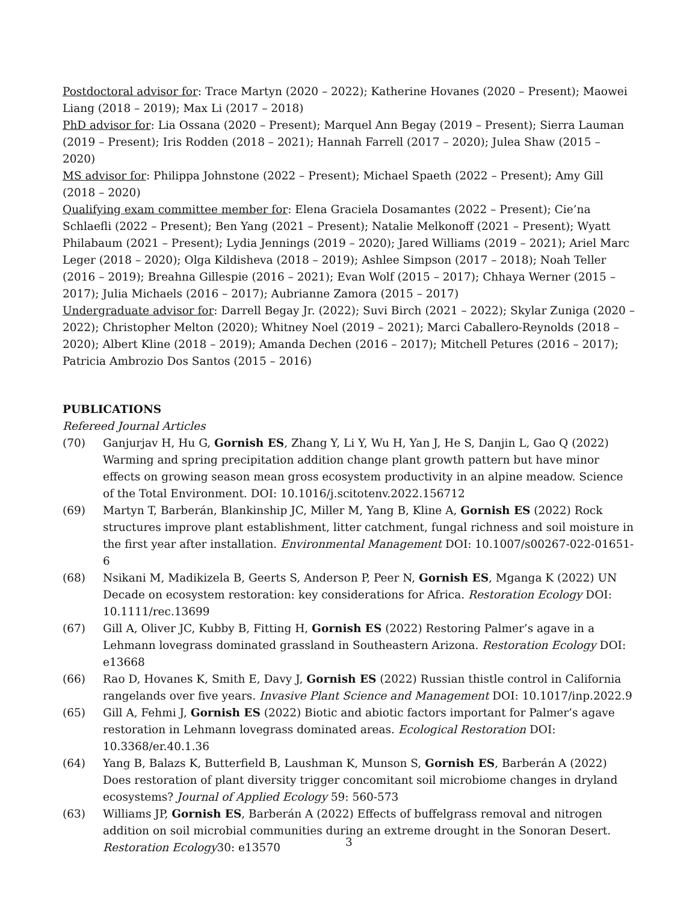Postdoctoral advisor for: Trace Martyn (2020 – 2022); Katherine Hovanes (2020 – Present); Maowei Liang (2018 – 2019); Max Li (2017 – 2018)
PhD advisor for: Lia Ossana (2020 – Present); Marquel Ann Begay (2019 – Present); Sierra Lauman (2019 – Present); Iris Rodden (2018 – 2021); Hannah Farrell (2017 – 2020); Julea Shaw (2015 – 2020)
MS advisor for: Philippa Johnstone (2022 – Present); Michael Spaeth (2022 – Present); Amy Gill (2018 – 2020)
Qualifying exam committee member for: Elena Graciela Dosamantes (2022 – Present); Cie’na Schlaefli (2022 – Present); Ben Yang (2021 – Present); Natalie Melkonoff (2021 – Present); Wyatt Philabaum (2021 – Present); Lydia Jennings (2019 – 2020); Jared Williams (2019 – 2021); Ariel Marc Leger (2018 – 2020); Olga Kildisheva (2018 – 2019); Ashlee Simpson (2017 – 2018); Noah Teller (2016 – 2019); Breahna Gillespie (2016 – 2021); Evan Wolf (2015 – 2017); Chhaya Werner (2015 – 2017); Julia Michaels (2016 – 2017); Aubrianne Zamora (2015 – 2017)
Undergraduate advisor for: Darrell Begay Jr. (2022); Suvi Birch (2021 – 2022); Skylar Zuniga (2020 – 2022); Christopher Melton (2020); Whitney Noel (2019 – 2021); Marci Caballero-Reynolds (2018 – 2020); Albert Kline (2018 – 2019); Amanda Dechen (2016 – 2017); Mitchell Petures (2016 – 2017); Patricia Ambrozio Dos Santos (2015 – 2016)
PUBLICATIONS
Refereed Journal Articles
(70) Ganjurjav H, Hu G, Gornish ES, Zhang Y, Li Y, Wu H, Yan J, He S, Danjin L, Gao Q (2022) Warming and spring precipitation addition change plant growth pattern but have minor effects on growing season mean gross ecosystem productivity in an alpine meadow. Science of the Total Environment. DOI: 10.1016/j.scitotenv.2022.156712
(69) Martyn T, Barberán, Blankinship JC, Miller M, Yang B, Kline A, Gornish ES (2022) Rock structures improve plant establishment, litter catchment, fungal richness and soil moisture in the first year after installation. Environmental Management DOI: 10.1007/s00267-022-01651-6
(68) Nsikani M, Madikizela B, Geerts S, Anderson P, Peer N, Gornish ES, Mganga K (2022) UN Decade on ecosystem restoration: key considerations for Africa. Restoration Ecology DOI: 10.1111/rec.13699
(67) Gill A, Oliver JC, Kubby B, Fitting H, Gornish ES (2022) Restoring Palmer’s agave in a Lehmann lovegrass dominated grassland in Southeastern Arizona. Restoration Ecology DOI: e13668
(66) Rao D, Hovanes K, Smith E, Davy J, Gornish ES (2022) Russian thistle control in California rangelands over five years. Invasive Plant Science and Management DOI: 10.1017/inp.2022.9
(65) Gill A, Fehmi J, Gornish ES (2022) Biotic and abiotic factors important for Palmer’s agave restoration in Lehmann lovegrass dominated areas. Ecological Restoration DOI: 10.3368/er.40.1.36
(64) Yang B, Balazs K, Butterfield B, Laushman K, Munson S, Gornish ES, Barberán A (2022) Does restoration of plant diversity trigger concomitant soil microbiome changes in dryland ecosystems? Journal of Applied Ecology 59: 560-573
(63) Williams JP, Gornish ES, Barberán A (2022) Effects of buffelgrass removal and nitrogen addition on soil microbial communities during an extreme drought in the Sonoran Desert. Restoration Ecology30: e13570
3